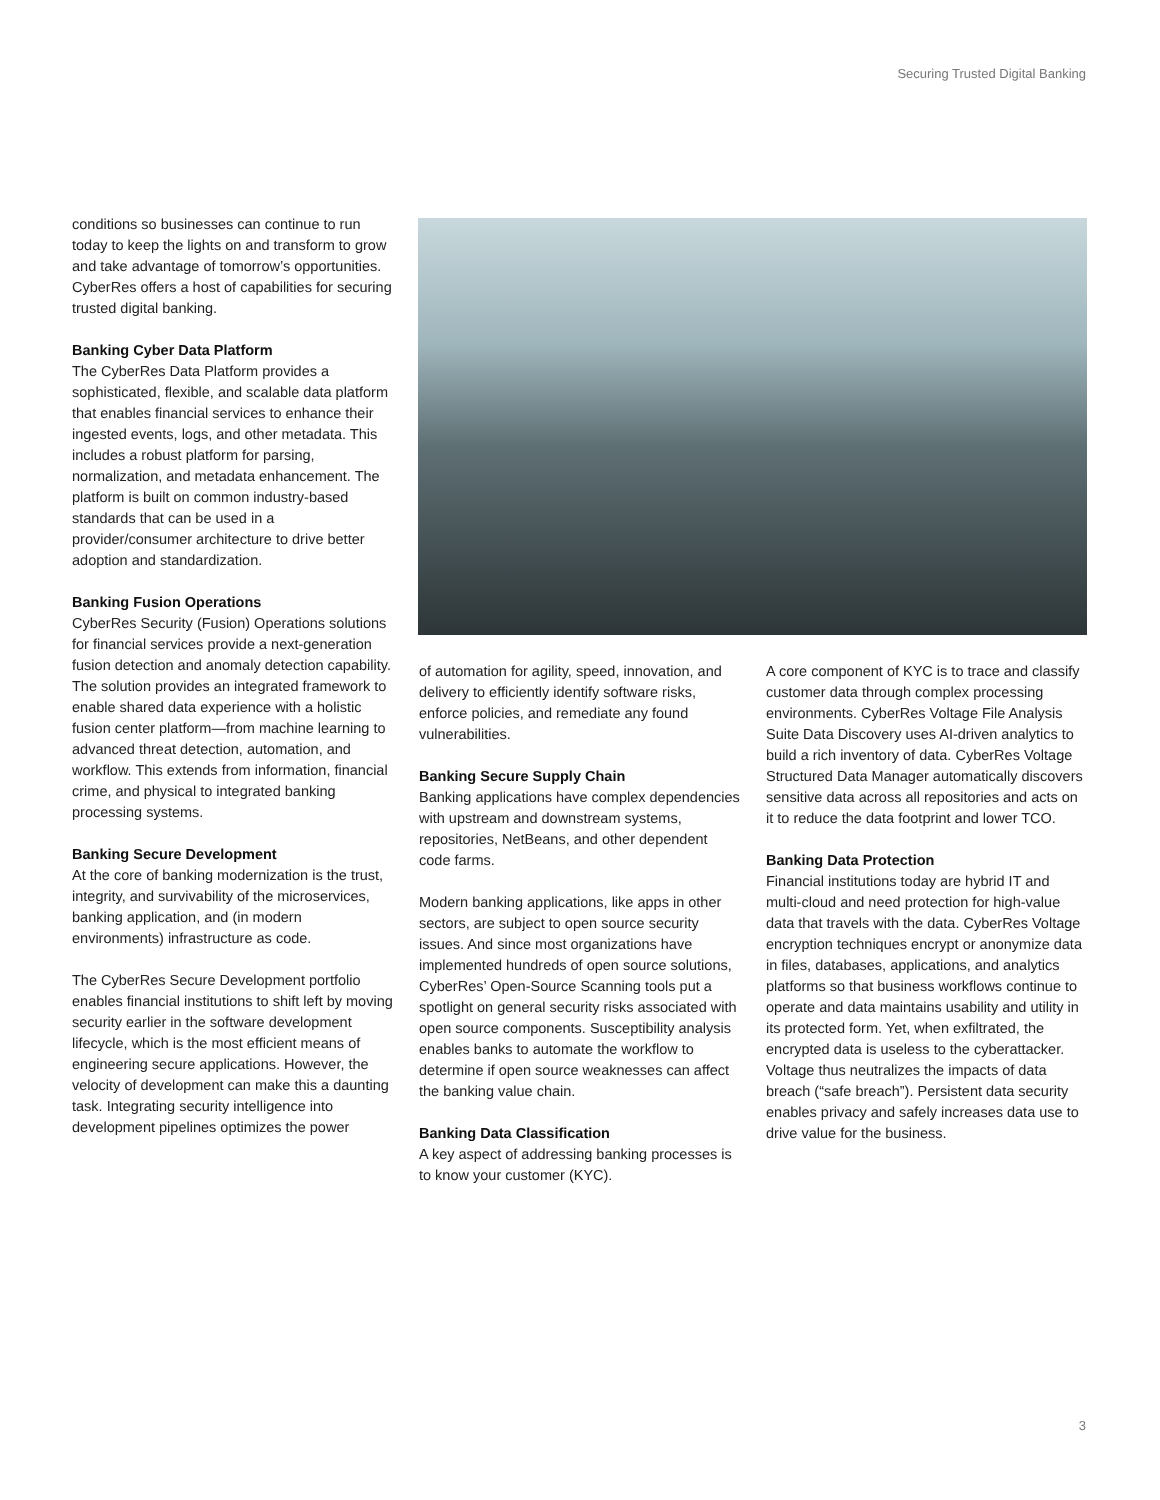Securing Trusted Digital Banking
conditions so businesses can continue to run today to keep the lights on and transform to grow and take advantage of tomorrow’s opportunities. CyberRes offers a host of capabilities for securing trusted digital banking.
Banking Cyber Data Platform
The CyberRes Data Platform provides a sophisticated, flexible, and scalable data platform that enables financial services to enhance their ingested events, logs, and other metadata. This includes a robust platform for parsing, normalization, and metadata enhancement. The platform is built on common industry-based standards that can be used in a provider/consumer architecture to drive better adoption and standardization.
Banking Fusion Operations
CyberRes Security (Fusion) Operations solutions for financial services provide a next-generation fusion detection and anomaly detection capability. The solution provides an integrated framework to enable shared data experience with a holistic fusion center platform—from machine learning to advanced threat detection, automation, and workflow. This extends from information, financial crime, and physical to integrated banking processing systems.
Banking Secure Development
At the core of banking modernization is the trust, integrity, and survivability of the microservices, banking application, and (in modern environments) infrastructure as code.
The CyberRes Secure Development portfolio enables financial institutions to shift left by moving security earlier in the software development lifecycle, which is the most efficient means of engineering secure applications. However, the velocity of development can make this a daunting task. Integrating security intelligence into development pipelines optimizes the power
of automation for agility, speed, innovation, and delivery to efficiently identify software risks, enforce policies, and remediate any found vulnerabilities.
Banking Secure Supply Chain
Banking applications have complex dependencies with upstream and downstream systems, repositories, NetBeans, and other dependent code farms.
Modern banking applications, like apps in other sectors, are subject to open source security issues. And since most organizations have implemented hundreds of open source solutions, CyberRes’ Open-Source Scanning tools put a spotlight on general security risks associated with open source components. Susceptibility analysis enables banks to automate the workflow to determine if open source weaknesses can affect the banking value chain.
Banking Data Classification
A key aspect of addressing banking processes is to know your customer (KYC).
A core component of KYC is to trace and classify customer data through complex processing environments. CyberRes Voltage File Analysis Suite Data Discovery uses AI-driven analytics to build a rich inventory of data. CyberRes Voltage Structured Data Manager automatically discovers sensitive data across all repositories and acts on it to reduce the data footprint and lower TCO.
Banking Data Protection
Financial institutions today are hybrid IT and multi-cloud and need protection for high-value data that travels with the data. CyberRes Voltage encryption techniques encrypt or anonymize data in files, databases, applications, and analytics platforms so that business workflows continue to operate and data maintains usability and utility in its protected form. Yet, when exfiltrated, the encrypted data is useless to the cyberattacker. Voltage thus neutralizes the impacts of data breach (“safe breach”). Persistent data security enables privacy and safely increases data use to drive value for the business.
3